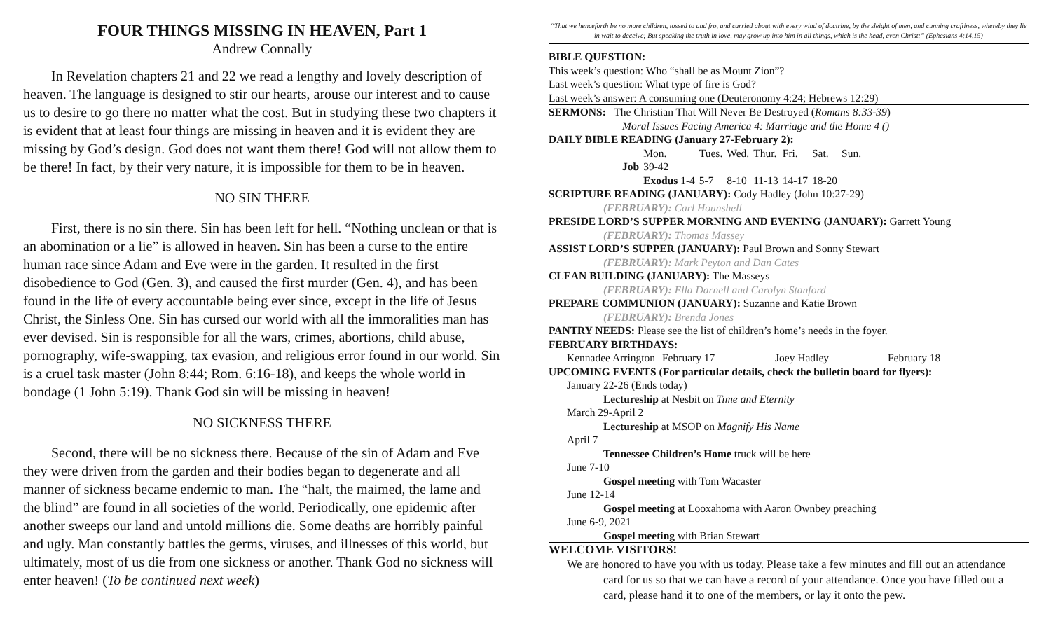FOUR THINGS MISSING IN HEAVEN, Part 1
Andrew Connally
In Revelation chapters 21 and 22 we read a lengthy and lovely description of heaven. The language is designed to stir our hearts, arouse our interest and to cause us to desire to go there no matter what the cost. But in studying these two chapters it is evident that at least four things are missing in heaven and it is evident they are missing by God’s design. God does not want them there! God will not allow them to be there! In fact, by their very nature, it is impossible for them to be in heaven.
NO SIN THERE
First, there is no sin there. Sin has been left for hell. “Nothing unclean or that is an abomination or a lie” is allowed in heaven. Sin has been a curse to the entire human race since Adam and Eve were in the garden. It resulted in the first disobedience to God (Gen. 3), and caused the first murder (Gen. 4), and has been found in the life of every accountable being ever since, except in the life of Jesus Christ, the Sinless One. Sin has cursed our world with all the immoralities man has ever devised. Sin is responsible for all the wars, crimes, abortions, child abuse, pornography, wife-swapping, tax evasion, and religious error found in our world. Sin is a cruel task master (John 8:44; Rom. 6:16-18), and keeps the whole world in bondage (1 John 5:19). Thank God sin will be missing in heaven!
NO SICKNESS THERE
Second, there will be no sickness there. Because of the sin of Adam and Eve they were driven from the garden and their bodies began to degenerate and all manner of sickness became endemic to man. The “halt, the maimed, the lame and the blind” are found in all societies of the world. Periodically, one epidemic after another sweeps our land and untold millions die. Some deaths are horribly painful and ugly. Man constantly battles the germs, viruses, and illnesses of this world, but ultimately, most of us die from one sickness or another. Thank God no sickness will enter heaven! (To be continued next week)
“That we henceforth be no more children, tossed to and fro, and carried about with every wind of doctrine, by the sleight of men, and cunning craftiness, whereby they lie in wait to deceive; But speaking the truth in love, may grow up into him in all things, which is the head, even Christ:” (Ephesians 4:14,15)
BIBLE QUESTION:
This week’s question: Who “shall be as Mount Zion”?
Last week’s question: What type of fire is God?
Last week’s answer: A consuming one (Deuteronomy 4:24; Hebrews 12:29)
SERMONS: The Christian That Will Never Be Destroyed (Romans 8:33-39)
Moral Issues Facing America 4: Marriage and the Home 4 ()
DAILY BIBLE READING (January 27-February 2):
| | Mon. | Tues. | Wed. | Thur. | Fri. | Sat. | Sun. |
| Job | 39-42 | | | | | | |
| | Exodus 1-4 | 5-7 | 8-10 | 11-13 | 14-17 | 18-20 | |
SCRIPTURE READING (JANUARY): Cody Hadley (John 10:27-29)
(FEBRUARY): Carl Hounshell
PRESIDE LORD’S SUPPER MORNING AND EVENING (JANUARY): Garrett Young
(FEBRUARY): Thomas Massey
ASSIST LORD’S SUPPER (JANUARY): Paul Brown and Sonny Stewart
(FEBRUARY): Mark Peyton and Dan Cates
CLEAN BUILDING (JANUARY): The Masseys
(FEBRUARY): Ella Darnell and Carolyn Stanford
PREPARE COMMUNION (JANUARY): Suzanne and Katie Brown
(FEBRUARY): Brenda Jones
PANTRY NEEDS: Please see the list of children’s home’s needs in the foyer.
FEBRUARY BIRTHDAYS:
| Kennadee Arrington | February 17 | Joey Hadley | February 18 |
UPCOMING EVENTS (For particular details, check the bulletin board for flyers):
January 22-26 (Ends today)
Lectureship at Nesbit on Time and Eternity
March 29-April 2
Lectureship at MSOP on Magnify His Name
April 7
Tennessee Children’s Home truck will be here
June 7-10
Gospel meeting with Tom Wacaster
June 12-14
Gospel meeting at Looxahoma with Aaron Ownbey preaching
June 6-9, 2021
Gospel meeting with Brian Stewart
WELCOME VISITORS!
We are honored to have you with us today. Please take a few minutes and fill out an attendance card for us so that we can have a record of your attendance. Once you have filled out a card, please hand it to one of the members, or lay it onto the pew.